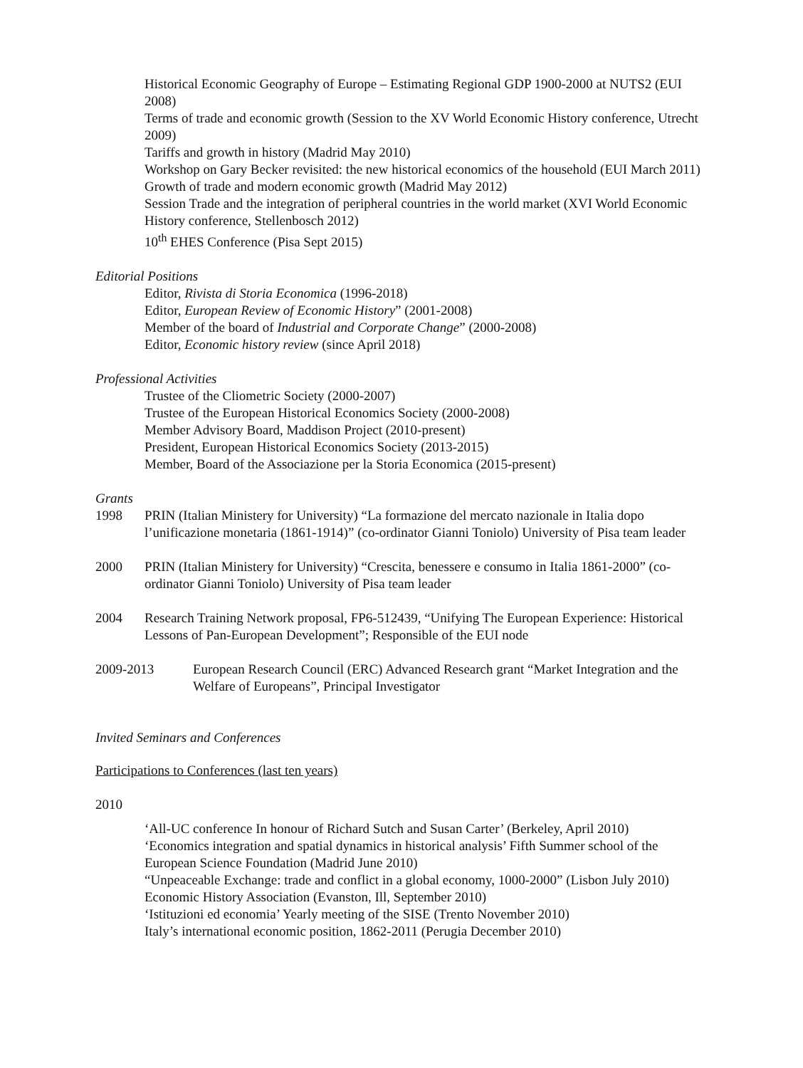Historical Economic Geography of Europe – Estimating Regional GDP 1900-2000 at NUTS2 (EUI 2008)
Terms of trade and economic growth (Session to the XV World Economic History conference, Utrecht 2009)
Tariffs and growth in history (Madrid May 2010)
Workshop on Gary Becker revisited: the new historical economics of the household (EUI March 2011)
Growth of trade and modern economic growth (Madrid May 2012)
Session Trade and the integration of peripheral countries in the world market (XVI World Economic History conference, Stellenbosch 2012)
10<sup>th</sup> EHES Conference (Pisa Sept 2015)
Editorial Positions
Editor, Rivista di Storia Economica (1996-2018)
Editor, European Review of Economic History” (2001-2008)
Member of the board of Industrial and Corporate Change” (2000-2008)
Editor, Economic history review (since April 2018)
Professional Activities
Trustee of the Cliometric Society (2000-2007)
Trustee of the European Historical Economics Society (2000-2008)
Member Advisory Board, Maddison Project (2010-present)
President, European Historical Economics Society (2013-2015)
Member, Board of the Associazione per la Storia Economica (2015-present)
Grants
1998 PRIN (Italian Ministery for University) “La formazione del mercato nazionale in Italia dopo l’unificazione monetaria (1861-1914)” (co-ordinator Gianni Toniolo) University of Pisa team leader
2000 PRIN (Italian Ministery for University) “Crescita, benessere e consumo in Italia 1861-2000” (co-ordinator Gianni Toniolo) University of Pisa team leader
2004 Research Training Network proposal, FP6-512439, “Unifying The European Experience: Historical Lessons of Pan-European Development”; Responsible of the EUI node
2009-2013 European Research Council (ERC) Advanced Research grant “Market Integration and the Welfare of Europeans”, Principal Investigator
Invited Seminars and Conferences
Participations to Conferences (last ten years)
2010
‘All-UC conference In honour of Richard Sutch and Susan Carter’ (Berkeley, April 2010)
‘Economics integration and spatial dynamics in historical analysis’ Fifth Summer school of the European Science Foundation (Madrid June 2010)
“Unpeaceable Exchange: trade and conflict in a global economy, 1000-2000” (Lisbon July 2010)
Economic History Association (Evanston, Ill, September 2010)
‘Istituzioni ed economia’ Yearly meeting of the SISE (Trento November 2010)
Italy’s international economic position, 1862-2011 (Perugia December 2010)